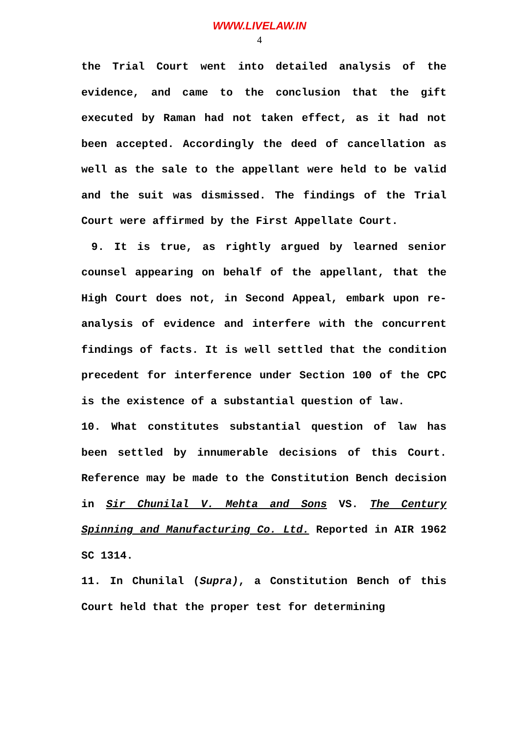WWW.LIVELAW.IN
4
the Trial Court went into detailed analysis of the evidence, and came to the conclusion that the gift executed by Raman had not taken effect, as it had not been accepted. Accordingly the deed of cancellation as well as the sale to the appellant were held to be valid and the suit was dismissed. The findings of the Trial Court were affirmed by the First Appellate Court.
9. It is true, as rightly argued by learned senior counsel appearing on behalf of the appellant, that the High Court does not, in Second Appeal, embark upon re-analysis of evidence and interfere with the concurrent findings of facts. It is well settled that the condition precedent for interference under Section 100 of the CPC is the existence of a substantial question of law.
10. What constitutes substantial question of law has been settled by innumerable decisions of this Court. Reference may be made to the Constitution Bench decision in Sir Chunilal V. Mehta and Sons VS. The Century Spinning and Manufacturing Co. Ltd. Reported in AIR 1962 SC 1314.
11. In Chunilal (Supra), a Constitution Bench of this Court held that the proper test for determining